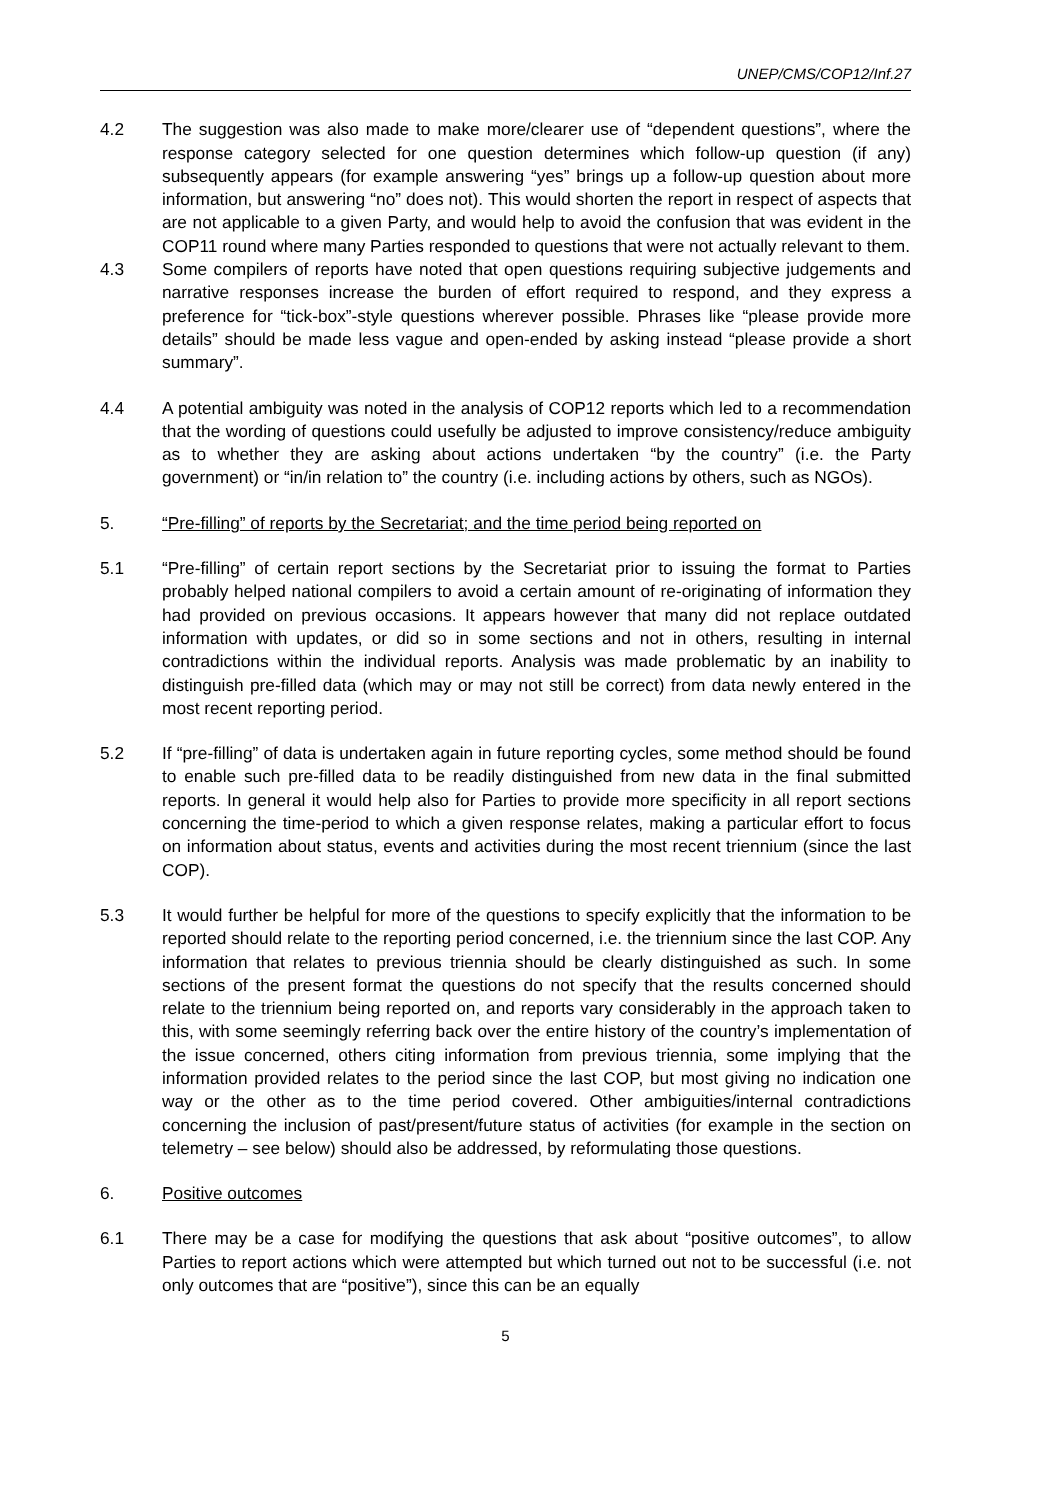UNEP/CMS/COP12/Inf.27
4.2 The suggestion was also made to make more/clearer use of “dependent questions”, where the response category selected for one question determines which follow-up question (if any) subsequently appears (for example answering “yes” brings up a follow-up question about more information, but answering “no” does not). This would shorten the report in respect of aspects that are not applicable to a given Party, and would help to avoid the confusion that was evident in the COP11 round where many Parties responded to questions that were not actually relevant to them.
4.3 Some compilers of reports have noted that open questions requiring subjective judgements and narrative responses increase the burden of effort required to respond, and they express a preference for “tick-box”-style questions wherever possible. Phrases like “please provide more details” should be made less vague and open-ended by asking instead “please provide a short summary”.
4.4 A potential ambiguity was noted in the analysis of COP12 reports which led to a recommendation that the wording of questions could usefully be adjusted to improve consistency/reduce ambiguity as to whether they are asking about actions undertaken “by the country” (i.e. the Party government) or “in/in relation to” the country (i.e. including actions by others, such as NGOs).
5. “Pre-filling” of reports by the Secretariat; and the time period being reported on
5.1 “Pre-filling” of certain report sections by the Secretariat prior to issuing the format to Parties probably helped national compilers to avoid a certain amount of re-originating of information they had provided on previous occasions. It appears however that many did not replace outdated information with updates, or did so in some sections and not in others, resulting in internal contradictions within the individual reports. Analysis was made problematic by an inability to distinguish pre-filled data (which may or may not still be correct) from data newly entered in the most recent reporting period.
5.2 If “pre-filling” of data is undertaken again in future reporting cycles, some method should be found to enable such pre-filled data to be readily distinguished from new data in the final submitted reports. In general it would help also for Parties to provide more specificity in all report sections concerning the time-period to which a given response relates, making a particular effort to focus on information about status, events and activities during the most recent triennium (since the last COP).
5.3 It would further be helpful for more of the questions to specify explicitly that the information to be reported should relate to the reporting period concerned, i.e. the triennium since the last COP. Any information that relates to previous triennia should be clearly distinguished as such. In some sections of the present format the questions do not specify that the results concerned should relate to the triennium being reported on, and reports vary considerably in the approach taken to this, with some seemingly referring back over the entire history of the country’s implementation of the issue concerned, others citing information from previous triennia, some implying that the information provided relates to the period since the last COP, but most giving no indication one way or the other as to the time period covered. Other ambiguities/internal contradictions concerning the inclusion of past/present/future status of activities (for example in the section on telemetry – see below) should also be addressed, by reformulating those questions.
6. Positive outcomes
6.1 There may be a case for modifying the questions that ask about “positive outcomes”, to allow Parties to report actions which were attempted but which turned out not to be successful (i.e. not only outcomes that are “positive”), since this can be an equally
5